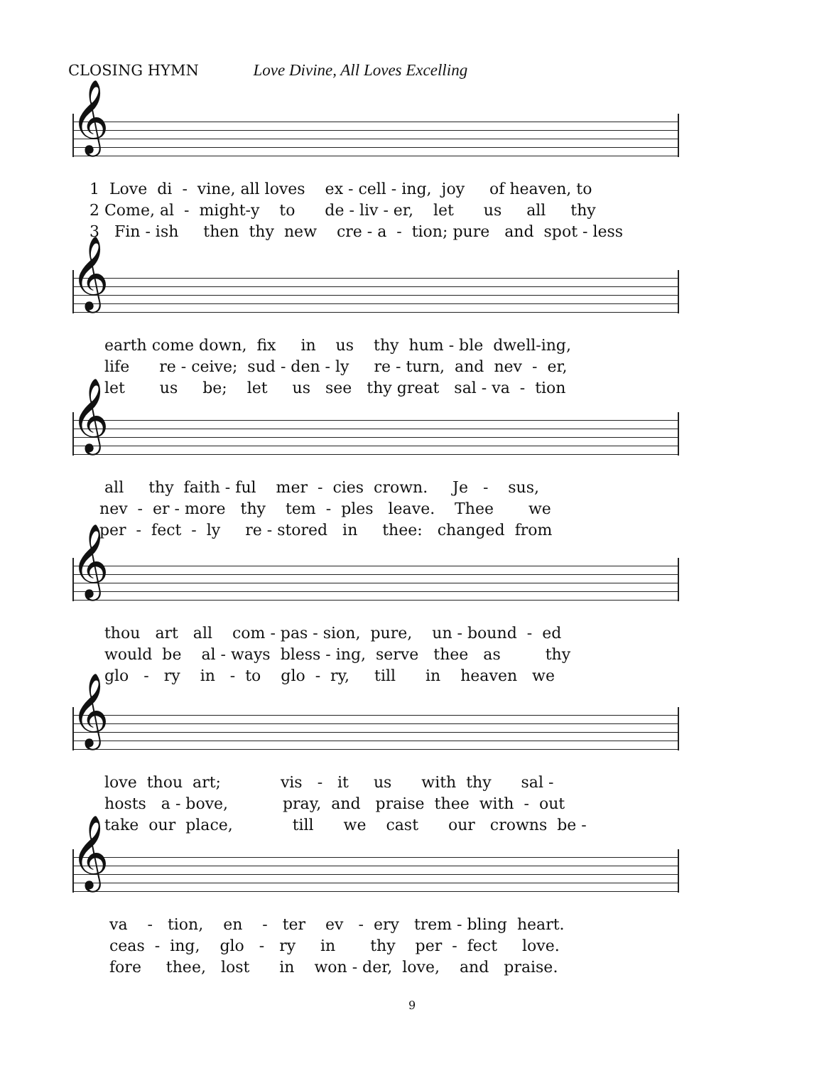CLOSING HYMN Love Divine, All Loves Excelling
𝄞
1 Love di - vine, all loves ex - cell - ing, joy of heaven, to 2 Come, al - might-y to de - liv - er, let us all thy 3 Fin - ish then thy new cre - a - tion; pure and spot - less
𝄞
earth come down, fix in us thy hum - ble dwell-ing, life re - ceive; sud - den - ly re - turn, and nev - er, let us be; let us see thy great sal - va - tion
𝄞
all thy faith - ful mer - cies crown. Je - sus, nev - er - more thy tem - ples leave. Thee we per - fect - ly re - stored in thee: changed from
𝄞
thou art all com - pas - sion, pure, un - bound - ed would be al - ways bless - ing, serve thee as thy glo - ry in - to glo - ry, till in heaven we
𝄞
love thou art; vis - it us with thy sal - hosts a - bove, pray, and praise thee with - out take our place, till we cast our crowns be -
𝄞
va - tion, en - ter ev - ery trem - bling heart. ceas - ing, glo - ry in thy per - fect love. fore thee, lost in won - der, love, and praise.
9